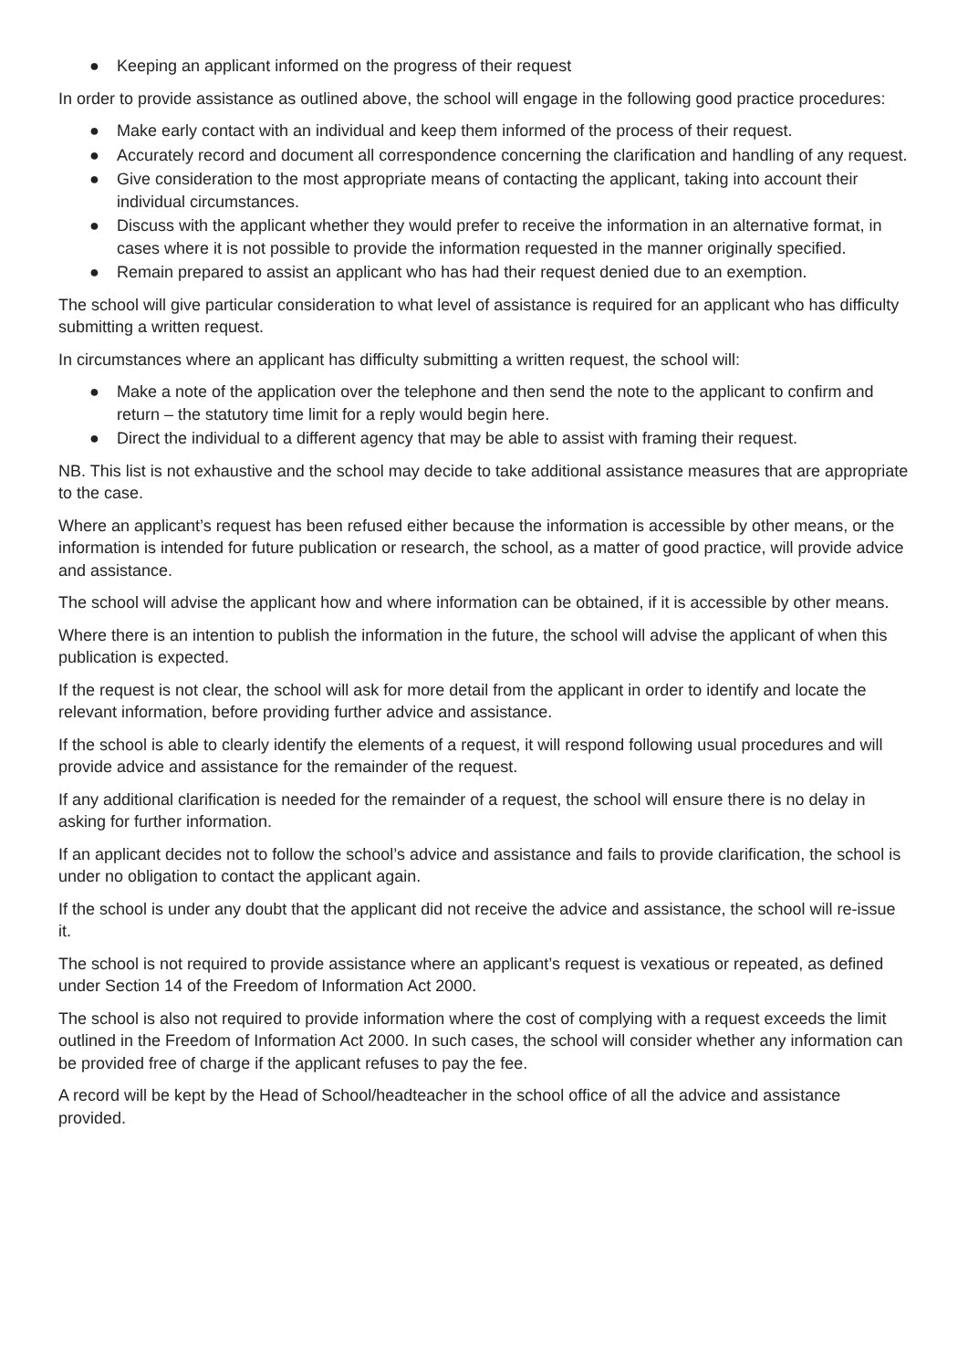● Keeping an applicant informed on the progress of their request
In order to provide assistance as outlined above, the school will engage in the following good practice procedures:
● Make early contact with an individual and keep them informed of the process of their request.
● Accurately record and document all correspondence concerning the clarification and handling of any request.
● Give consideration to the most appropriate means of contacting the applicant, taking into account their individual circumstances.
● Discuss with the applicant whether they would prefer to receive the information in an alternative format, in cases where it is not possible to provide the information requested in the manner originally specified.
● Remain prepared to assist an applicant who has had their request denied due to an exemption.
The school will give particular consideration to what level of assistance is required for an applicant who has difficulty submitting a written request.
In circumstances where an applicant has difficulty submitting a written request, the school will:
● Make a note of the application over the telephone and then send the note to the applicant to confirm and return – the statutory time limit for a reply would begin here.
● Direct the individual to a different agency that may be able to assist with framing their request.
NB. This list is not exhaustive and the school may decide to take additional assistance measures that are appropriate to the case.
Where an applicant’s request has been refused either because the information is accessible by other means, or the information is intended for future publication or research, the school, as a matter of good practice, will provide advice and assistance.
The school will advise the applicant how and where information can be obtained, if it is accessible by other means.
Where there is an intention to publish the information in the future, the school will advise the applicant of when this publication is expected.
If the request is not clear, the school will ask for more detail from the applicant in order to identify and locate the relevant information, before providing further advice and assistance.
If the school is able to clearly identify the elements of a request, it will respond following usual procedures and will provide advice and assistance for the remainder of the request.
If any additional clarification is needed for the remainder of a request, the school will ensure there is no delay in asking for further information.
If an applicant decides not to follow the school’s advice and assistance and fails to provide clarification, the school is under no obligation to contact the applicant again.
If the school is under any doubt that the applicant did not receive the advice and assistance, the school will re-issue it.
The school is not required to provide assistance where an applicant’s request is vexatious or repeated, as defined under Section 14 of the Freedom of Information Act 2000.
The school is also not required to provide information where the cost of complying with a request exceeds the limit outlined in the Freedom of Information Act 2000. In such cases, the school will consider whether any information can be provided free of charge if the applicant refuses to pay the fee.
A record will be kept by the Head of School/headteacher in the school office of all the advice and assistance provided.